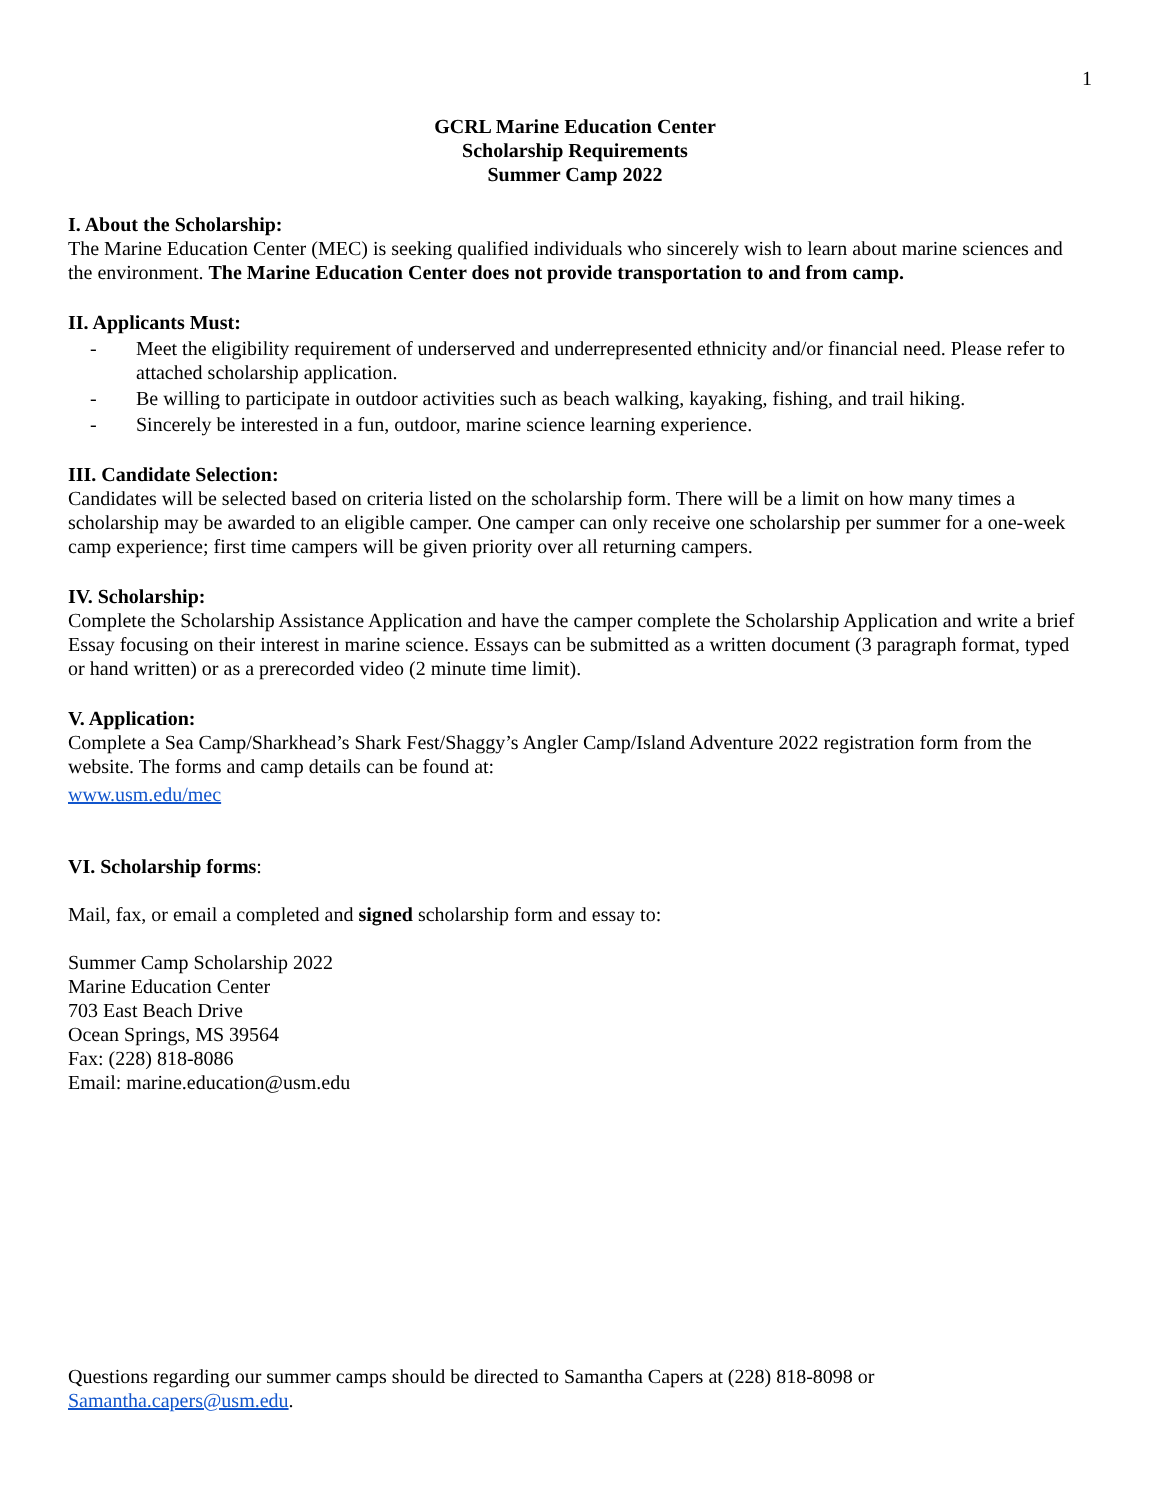1
GCRL Marine Education Center
Scholarship Requirements
Summer Camp 2022
I. About the Scholarship:
The Marine Education Center (MEC) is seeking qualified individuals who sincerely wish to learn about marine sciences and the environment. The Marine Education Center does not provide transportation to and from camp.
II. Applicants Must:
- Meet the eligibility requirement of underserved and underrepresented ethnicity and/or financial need. Please refer to attached scholarship application.
- Be willing to participate in outdoor activities such as beach walking, kayaking, fishing, and trail hiking.
- Sincerely be interested in a fun, outdoor, marine science learning experience.
III. Candidate Selection:
Candidates will be selected based on criteria listed on the scholarship form. There will be a limit on how many times a scholarship may be awarded to an eligible camper. One camper can only receive one scholarship per summer for a one-week camp experience; first time campers will be given priority over all returning campers.
IV. Scholarship:
Complete the Scholarship Assistance Application and have the camper complete the Scholarship Application and write a brief Essay focusing on their interest in marine science. Essays can be submitted as a written document (3 paragraph format, typed or hand written) or as a prerecorded video (2 minute time limit).
V. Application:
Complete a Sea Camp/Sharkhead’s Shark Fest/Shaggy’s Angler Camp/Island Adventure 2022 registration form from the website. The forms and camp details can be found at:
www.usm.edu/mec
VI. Scholarship forms:
Mail, fax, or email a completed and signed scholarship form and essay to:
Summer Camp Scholarship 2022
Marine Education Center
703 East Beach Drive
Ocean Springs, MS 39564
Fax: (228) 818-8086
Email: marine.education@usm.edu
Questions regarding our summer camps should be directed to Samantha Capers at (228) 818-8098 or
Samantha.capers@usm.edu.